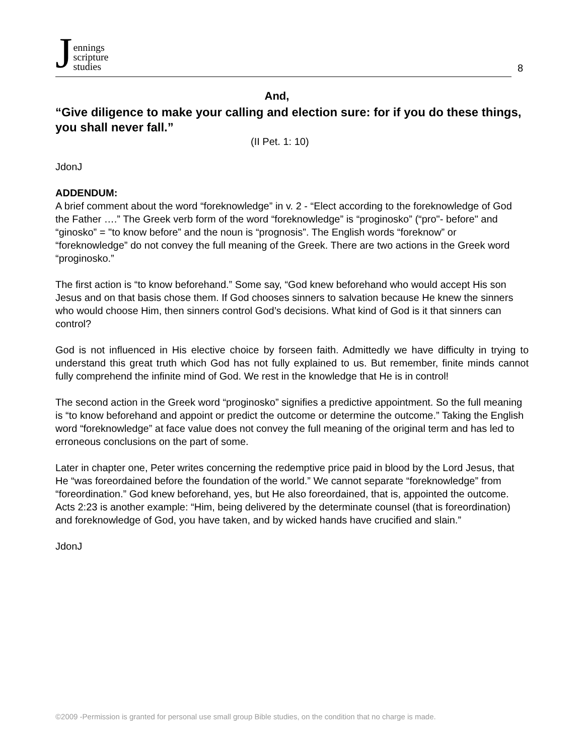Jennings
scripture
studies
8
And,
“Give diligence to make your calling and election sure: for if you do these things, you shall never fall.”
(II Pet. 1: 10)
JdonJ
ADDENDUM:
A brief comment about the word “foreknowledge” in v. 2 - “Elect according to the foreknowledge of God the Father ….” The Greek verb form of the word “foreknowledge” is “proginosko” (“pro"- before" and “ginosko” = "to know before” and the noun is “prognosis”. The English words “foreknow” or “foreknowledge” do not convey the full meaning of the Greek. There are two actions in the Greek word “proginosko.”
The first action is “to know beforehand.” Some say, “God knew beforehand who would accept His son Jesus and on that basis chose them. If God chooses sinners to salvation because He knew the sinners who would choose Him, then sinners control God’s decisions. What kind of God is it that sinners can control?
God is not influenced in His elective choice by forseen faith. Admittedly we have difficulty in trying to understand this great truth which God has not fully explained to us. But remember, finite minds cannot fully comprehend the infinite mind of God. We rest in the knowledge that He is in control!
The second action in the Greek word “proginosko” signifies a predictive appointment. So the full meaning is “to know beforehand and appoint or predict the outcome or determine the outcome.” Taking the English word “foreknowledge” at face value does not convey the full meaning of the original term and has led to erroneous conclusions on the part of some.
Later in chapter one, Peter writes concerning the redemptive price paid in blood by the Lord Jesus, that He “was foreordained before the foundation of the world.” We cannot separate “foreknowledge” from “foreordination.” God knew beforehand, yes, but He also foreordained, that is, appointed the outcome. Acts 2:23 is another example: “Him, being delivered by the determinate counsel (that is foreordination) and foreknowledge of God, you have taken, and by wicked hands have crucified and slain.”
JdonJ
©2009 -Permission is granted for personal use small group Bible studies, on the condition that no charge is made.